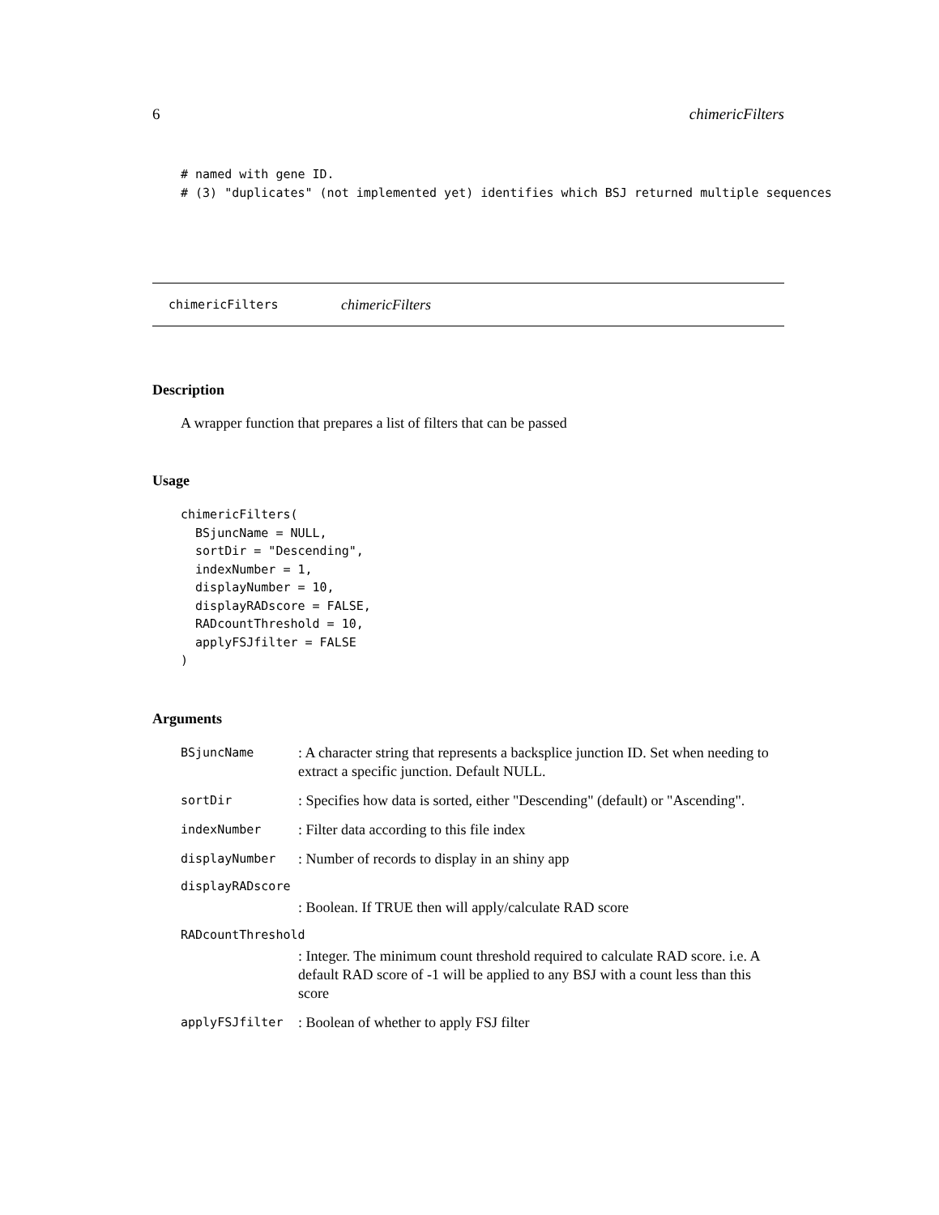6 chimericFilters
# named with gene ID.
# (3) "duplicates" (not implemented yet) identifies which BSJ returned multiple sequences
chimericFilters chimericFilters
Description
A wrapper function that prepares a list of filters that can be passed
Usage
chimericFilters(
  BSjuncName = NULL,
  sortDir = "Descending",
  indexNumber = 1,
  displayNumber = 10,
  displayRADscore = FALSE,
  RADcountThreshold = 10,
  applyFSJfilter = FALSE
)
Arguments
BSjuncName: A character string that represents a backsplice junction ID. Set when needing to extract a specific junction. Default NULL.
sortDir: Specifies how data is sorted, either "Descending" (default) or "Ascending".
indexNumber: Filter data according to this file index
displayNumber: Number of records to display in an shiny app
displayRADscore
: Boolean. If TRUE then will apply/calculate RAD score
RADcountThreshold
: Integer. The minimum count threshold required to calculate RAD score. i.e. A default RAD score of -1 will be applied to any BSJ with a count less than this score
applyFSJfilter: Boolean of whether to apply FSJ filter